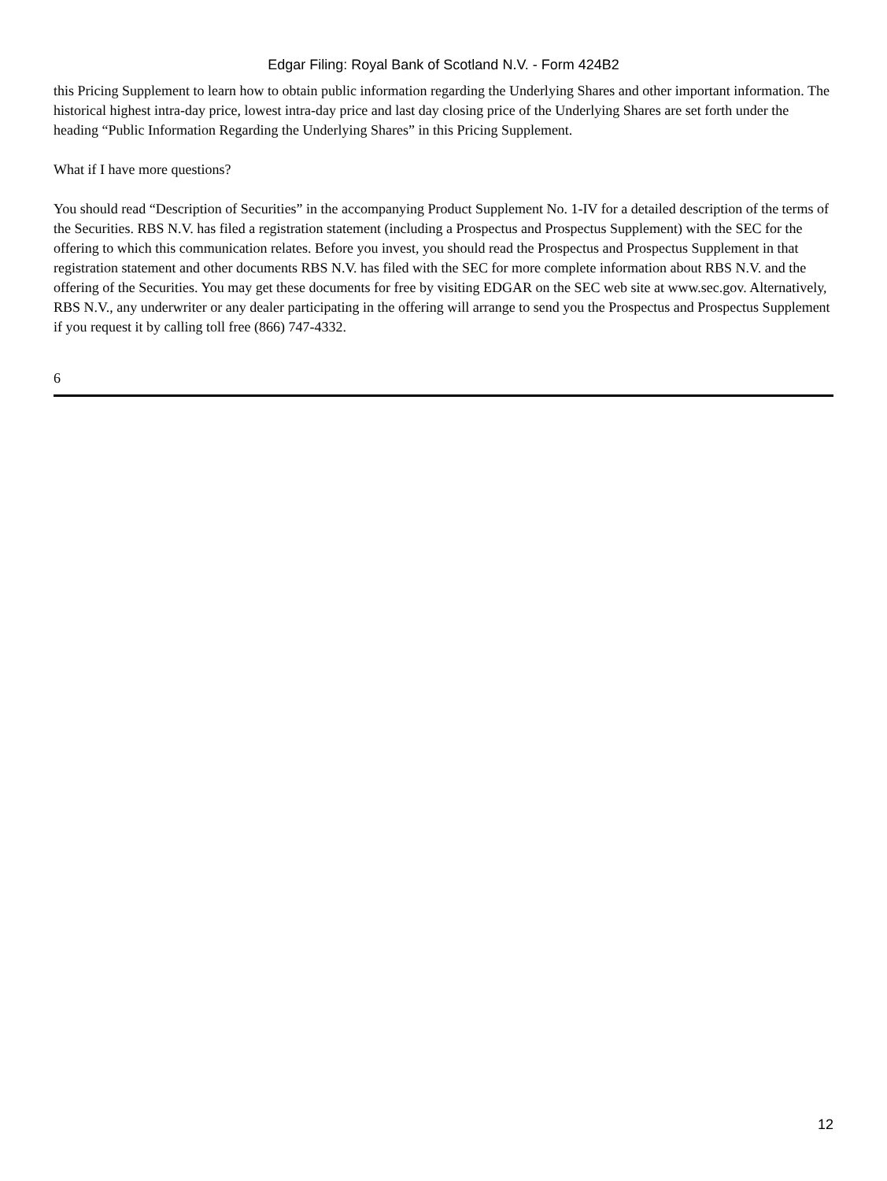Edgar Filing: Royal Bank of Scotland N.V. - Form 424B2
this Pricing Supplement to learn how to obtain public information regarding the Underlying Shares and other important information. The historical highest intra-day price, lowest intra-day price and last day closing price of the Underlying Shares are set forth under the heading “Public Information Regarding the Underlying Shares” in this Pricing Supplement.
What if I have more questions?
You should read “Description of Securities” in the accompanying Product Supplement No. 1-IV for a detailed description of the terms of the Securities. RBS N.V. has filed a registration statement (including a Prospectus and Prospectus Supplement) with the SEC for the offering to which this communication relates. Before you invest, you should read the Prospectus and Prospectus Supplement in that registration statement and other documents RBS N.V. has filed with the SEC for more complete information about RBS N.V. and the offering of the Securities. You may get these documents for free by visiting EDGAR on the SEC web site at www.sec.gov. Alternatively, RBS N.V., any underwriter or any dealer participating in the offering will arrange to send you the Prospectus and Prospectus Supplement if you request it by calling toll free (866) 747-4332.
6
12